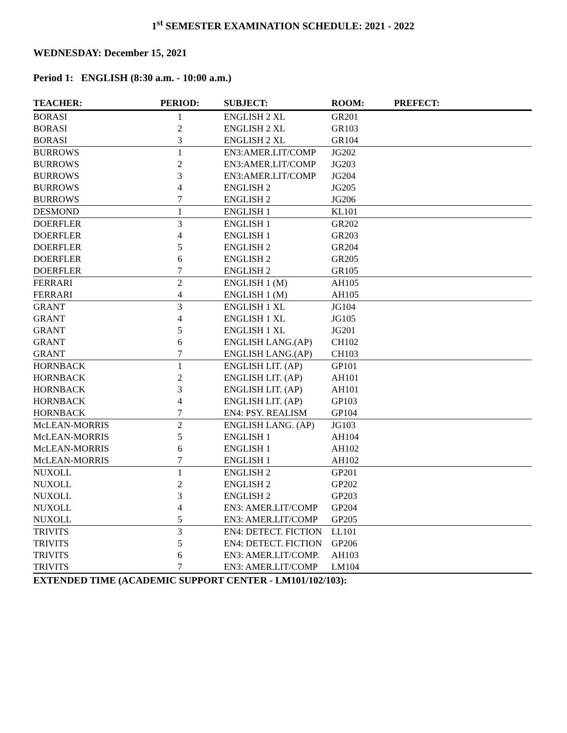1<sup>st</sup> SEMESTER EXAMINATION SCHEDULE: 2021 - 2022
WEDNESDAY: December 15, 2021
Period 1: ENGLISH (8:30 a.m. - 10:00 a.m.)
| TEACHER: | PERIOD: | SUBJECT: | ROOM: | PREFECT: |
| --- | --- | --- | --- | --- |
| BORASI | 1 | ENGLISH 2 XL | GR201 | |
| BORASI | 2 | ENGLISH 2 XL | GR103 | |
| BORASI | 3 | ENGLISH 2 XL | GR104 | |
| BURROWS | 1 | EN3:AMER.LIT/COMP | JG202 | |
| BURROWS | 2 | EN3:AMER.LIT/COMP | JG203 | |
| BURROWS | 3 | EN3:AMER.LIT/COMP | JG204 | |
| BURROWS | 4 | ENGLISH 2 | JG205 | |
| BURROWS | 7 | ENGLISH 2 | JG206 | |
| DESMOND | 1 | ENGLISH 1 | KL101 | |
| DOERFLER | 3 | ENGLISH 1 | GR202 | |
| DOERFLER | 4 | ENGLISH 1 | GR203 | |
| DOERFLER | 5 | ENGLISH 2 | GR204 | |
| DOERFLER | 6 | ENGLISH 2 | GR205 | |
| DOERFLER | 7 | ENGLISH 2 | GR105 | |
| FERRARI | 2 | ENGLISH 1 (M) | AH105 | |
| FERRARI | 4 | ENGLISH 1 (M) | AH105 | |
| GRANT | 3 | ENGLISH 1 XL | JG104 | |
| GRANT | 4 | ENGLISH 1 XL | JG105 | |
| GRANT | 5 | ENGLISH 1 XL | JG201 | |
| GRANT | 6 | ENGLISH LANG.(AP) | CH102 | |
| GRANT | 7 | ENGLISH LANG.(AP) | CH103 | |
| HORNBACK | 1 | ENGLISH LIT. (AP) | GP101 | |
| HORNBACK | 2 | ENGLISH LIT. (AP) | AH101 | |
| HORNBACK | 3 | ENGLISH LIT. (AP) | AH101 | |
| HORNBACK | 4 | ENGLISH LIT. (AP) | GP103 | |
| HORNBACK | 7 | EN4: PSY. REALISM | GP104 | |
| McLEAN-MORRIS | 2 | ENGLISH LANG. (AP) | JG103 | |
| McLEAN-MORRIS | 5 | ENGLISH 1 | AH104 | |
| McLEAN-MORRIS | 6 | ENGLISH 1 | AH102 | |
| McLEAN-MORRIS | 7 | ENGLISH 1 | AH102 | |
| NUXOLL | 1 | ENGLISH 2 | GP201 | |
| NUXOLL | 2 | ENGLISH 2 | GP202 | |
| NUXOLL | 3 | ENGLISH 2 | GP203 | |
| NUXOLL | 4 | EN3: AMER.LIT/COMP | GP204 | |
| NUXOLL | 5 | EN3: AMER.LIT/COMP | GP205 | |
| TRIVITS | 3 | EN4: DETECT. FICTION | LL101 | |
| TRIVITS | 5 | EN4: DETECT. FICTION | GP206 | |
| TRIVITS | 6 | EN3: AMER.LIT/COMP. | AH103 | |
| TRIVITS | 7 | EN3: AMER.LIT/COMP | LM104 | |
EXTENDED TIME (ACADEMIC SUPPORT CENTER - LM101/102/103):